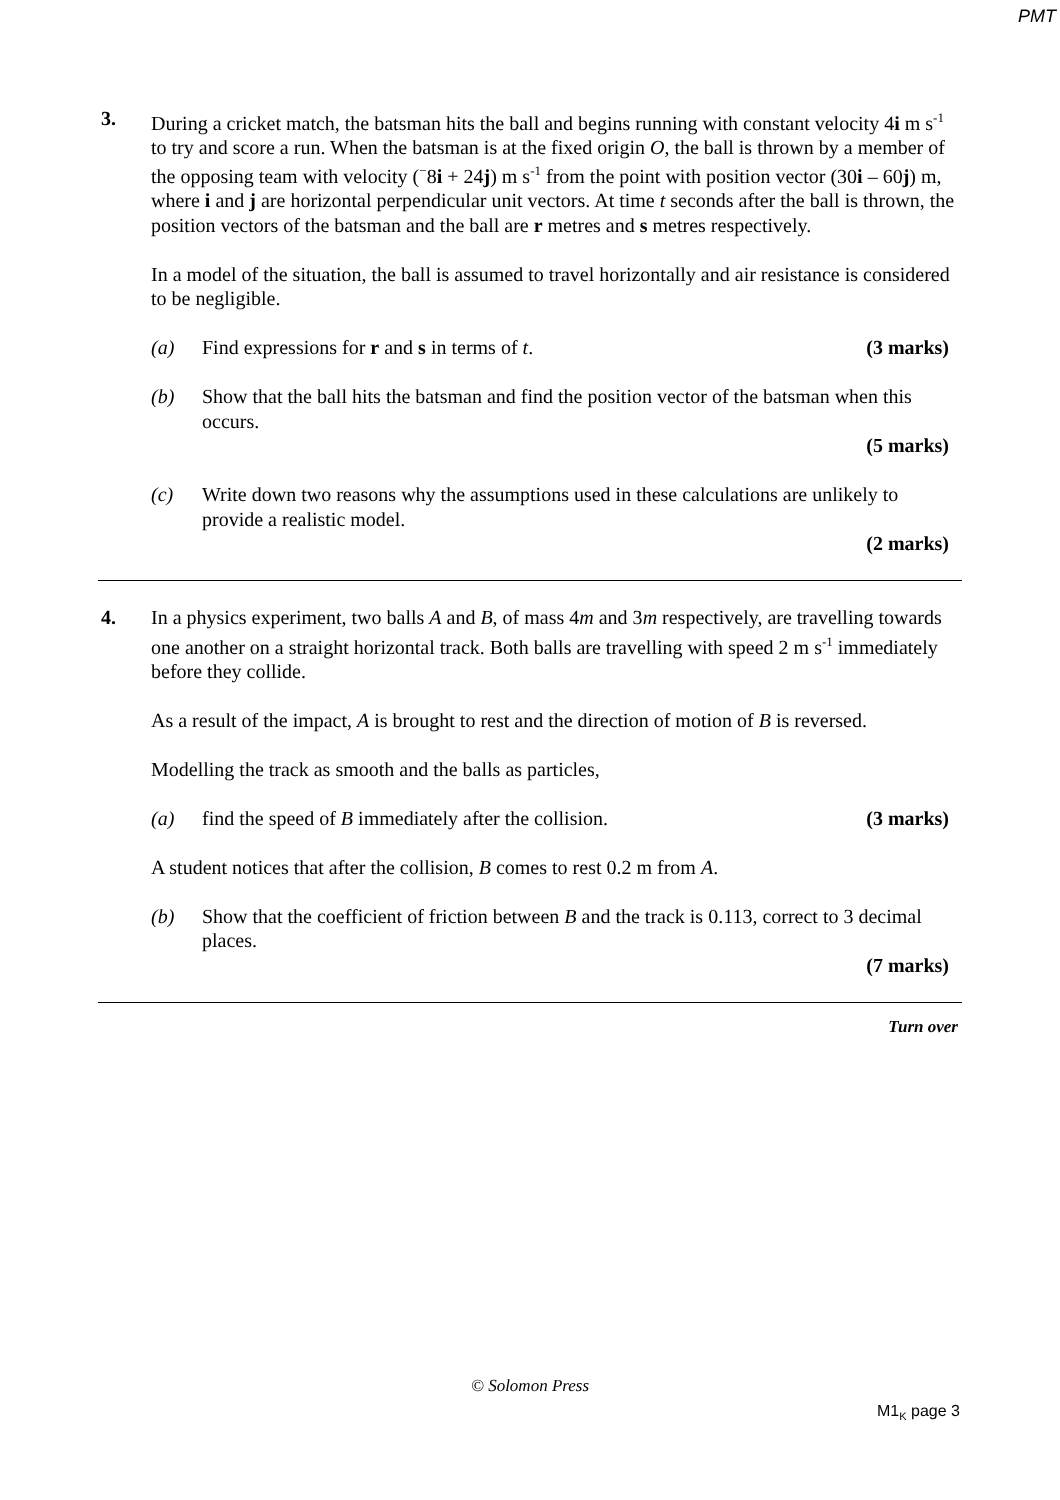PMT
3. During a cricket match, the batsman hits the ball and begins running with constant velocity 4i m s<sup>-1</sup> to try and score a run. When the batsman is at the fixed origin O, the ball is thrown by a member of the opposing team with velocity (<sup>−</sup>8i + 24j) m s<sup>-1</sup> from the point with position vector (30i – 60j) m, where i and j are horizontal perpendicular unit vectors. At time t seconds after the ball is thrown, the position vectors of the batsman and the ball are r metres and s metres respectively.
In a model of the situation, the ball is assumed to travel horizontally and air resistance is considered to be negligible.
(a) Find expressions for r and s in terms of t. (3 marks)
(b) Show that the ball hits the batsman and find the position vector of the batsman when this occurs.
(5 marks)
(c) Write down two reasons why the assumptions used in these calculations are unlikely to provide a realistic model.
(2 marks)
4. In a physics experiment, two balls A and B, of mass 4m and 3m respectively, are travelling towards one another on a straight horizontal track. Both balls are travelling with speed 2 m s<sup>-1</sup> immediately before they collide.
As a result of the impact, A is brought to rest and the direction of motion of B is reversed.
Modelling the track as smooth and the balls as particles,
(a) find the speed of B immediately after the collision. (3 marks)
A student notices that after the collision, B comes to rest 0.2 m from A.
(b) Show that the coefficient of friction between B and the track is 0.113, correct to 3 decimal places.
(7 marks)
Turn over
© Solomon Press
M1<sub>K</sub> page 3